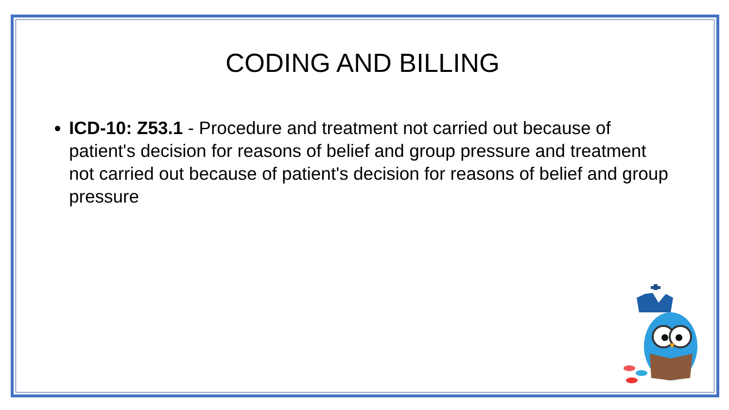CODING AND BILLING
ICD-10: Z53.1 - Procedure and treatment not carried out because of patient's decision for reasons of belief and group pressure and treatment not carried out because of patient's decision for reasons of belief and group pressure